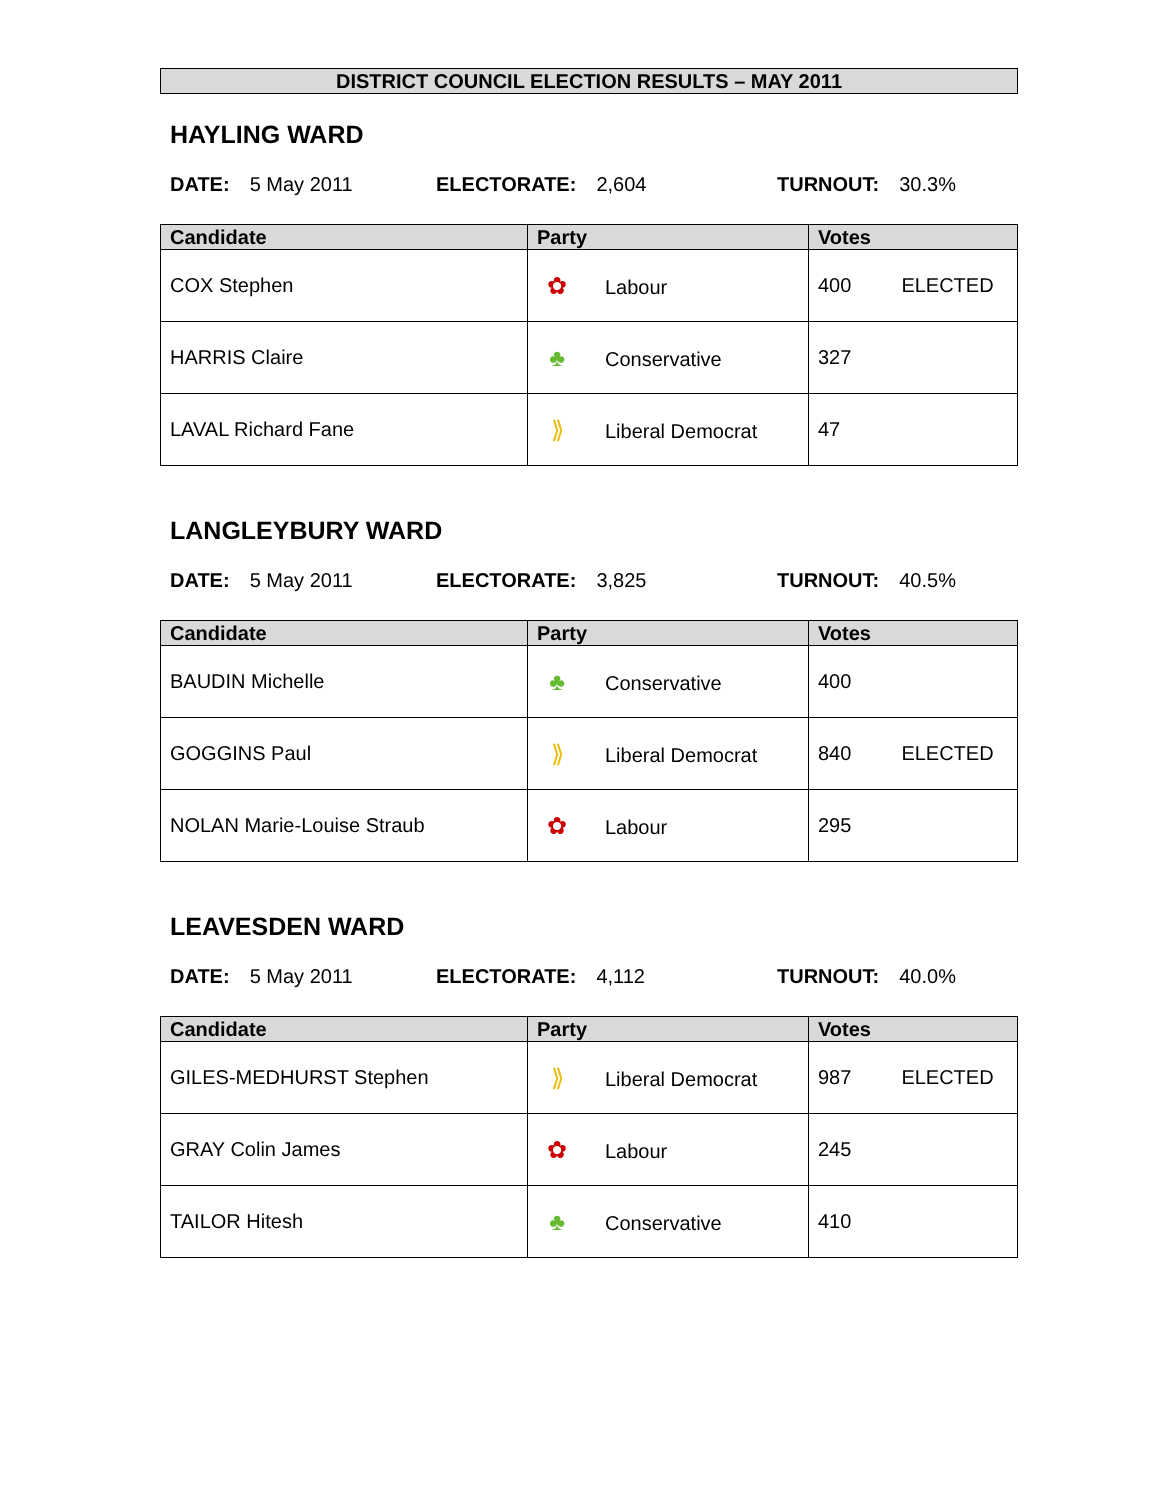DISTRICT COUNCIL ELECTION RESULTS – MAY 2011
HAYLING WARD
DATE: 5 May 2011 ELECTORATE: 2,604 TURNOUT: 30.3%
| Candidate | Party | Votes |
| --- | --- | --- |
| COX Stephen | ✿ Labour | 400 ELECTED |
| HARRIS Claire | ♣ Conservative | 327 |
| LAVAL Richard Fane | ⟫ Liberal Democrat | 47 |
LANGLEYBURY WARD
DATE: 5 May 2011 ELECTORATE: 3,825 TURNOUT: 40.5%
| Candidate | Party | Votes |
| --- | --- | --- |
| BAUDIN Michelle | ♣ Conservative | 400 |
| GOGGINS Paul | ⟫ Liberal Democrat | 840 ELECTED |
| NOLAN Marie-Louise Straub | ✿ Labour | 295 |
LEAVESDEN WARD
DATE: 5 May 2011 ELECTORATE: 4,112 TURNOUT: 40.0%
| Candidate | Party | Votes |
| --- | --- | --- |
| GILES-MEDHURST Stephen | ⟫ Liberal Democrat | 987 ELECTED |
| GRAY Colin James | ✿ Labour | 245 |
| TAILOR Hitesh | ♣ Conservative | 410 |